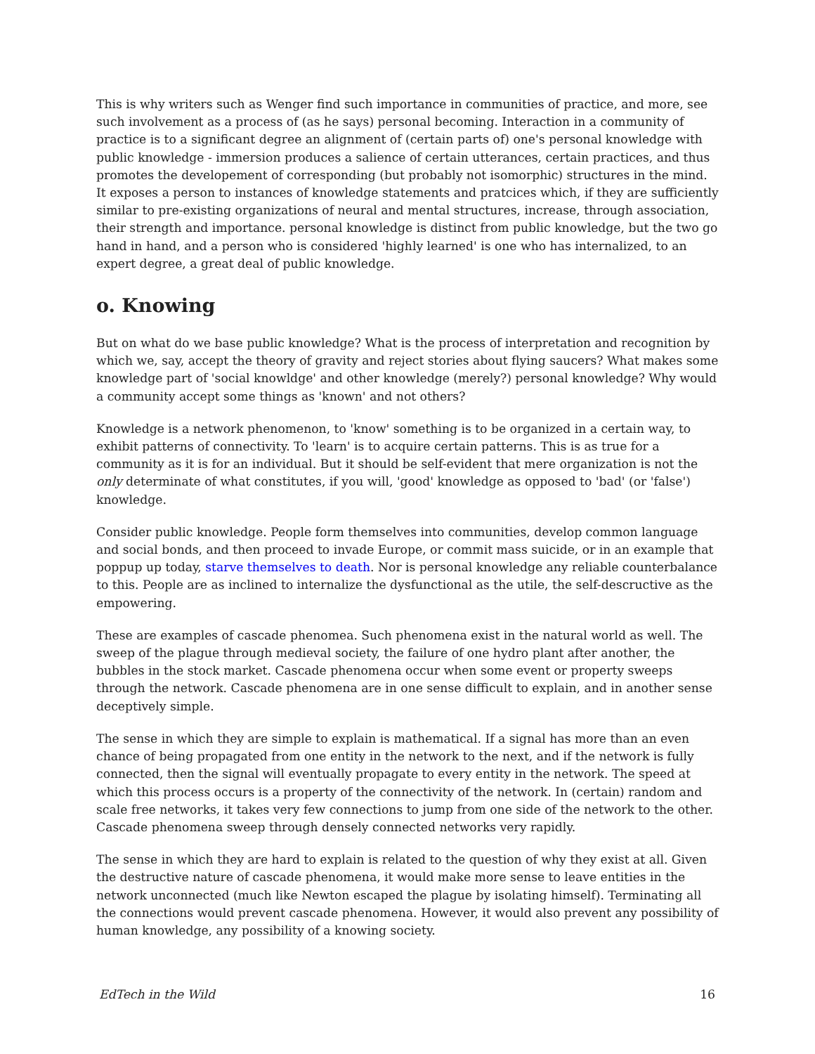This is why writers such as Wenger find such importance in communities of practice, and more, see such involvement as a process of (as he says) personal becoming. Interaction in a community of practice is to a significant degree an alignment of (certain parts of) one's personal knowledge with public knowledge - immersion produces a salience of certain utterances, certain practices, and thus promotes the developement of corresponding (but probably not isomorphic) structures in the mind. It exposes a person to instances of knowledge statements and pratcices which, if they are sufficiently similar to pre-existing organizations of neural and mental structures, increase, through association, their strength and importance. personal knowledge is distinct from public knowledge, but the two go hand in hand, and a person who is considered 'highly learned' is one who has internalized, to an expert degree, a great deal of public knowledge.
o. Knowing
But on what do we base public knowledge? What is the process of interpretation and recognition by which we, say, accept the theory of gravity and reject stories about flying saucers? What makes some knowledge part of 'social knowldge' and other knowledge (merely?) personal knowledge? Why would a community accept some things as 'known' and not others?
Knowledge is a network phenomenon, to 'know' something is to be organized in a certain way, to exhibit patterns of connectivity. To 'learn' is to acquire certain patterns. This is as true for a community as it is for an individual. But it should be self-evident that mere organization is not the only determinate of what constitutes, if you will, 'good' knowledge as opposed to 'bad' (or 'false') knowledge.
Consider public knowledge. People form themselves into communities, develop common language and social bonds, and then proceed to invade Europe, or commit mass suicide, or in an example that poppup up today, starve themselves to death. Nor is personal knowledge any reliable counterbalance to this. People are as inclined to internalize the dysfunctional as the utile, the self-descructive as the empowering.
These are examples of cascade phenomea. Such phenomena exist in the natural world as well. The sweep of the plague through medieval society, the failure of one hydro plant after another, the bubbles in the stock market. Cascade phenomena occur when some event or property sweeps through the network. Cascade phenomena are in one sense difficult to explain, and in another sense deceptively simple.
The sense in which they are simple to explain is mathematical. If a signal has more than an even chance of being propagated from one entity in the network to the next, and if the network is fully connected, then the signal will eventually propagate to every entity in the network. The speed at which this process occurs is a property of the connectivity of the network. In (certain) random and scale free networks, it takes very few connections to jump from one side of the network to the other. Cascade phenomena sweep through densely connected networks very rapidly.
The sense in which they are hard to explain is related to the question of why they exist at all. Given the destructive nature of cascade phenomena, it would make more sense to leave entities in the network unconnected (much like Newton escaped the plague by isolating himself). Terminating all the connections would prevent cascade phenomena. However, it would also prevent any possibility of human knowledge, any possibility of a knowing society.
EdTech in the Wild 16